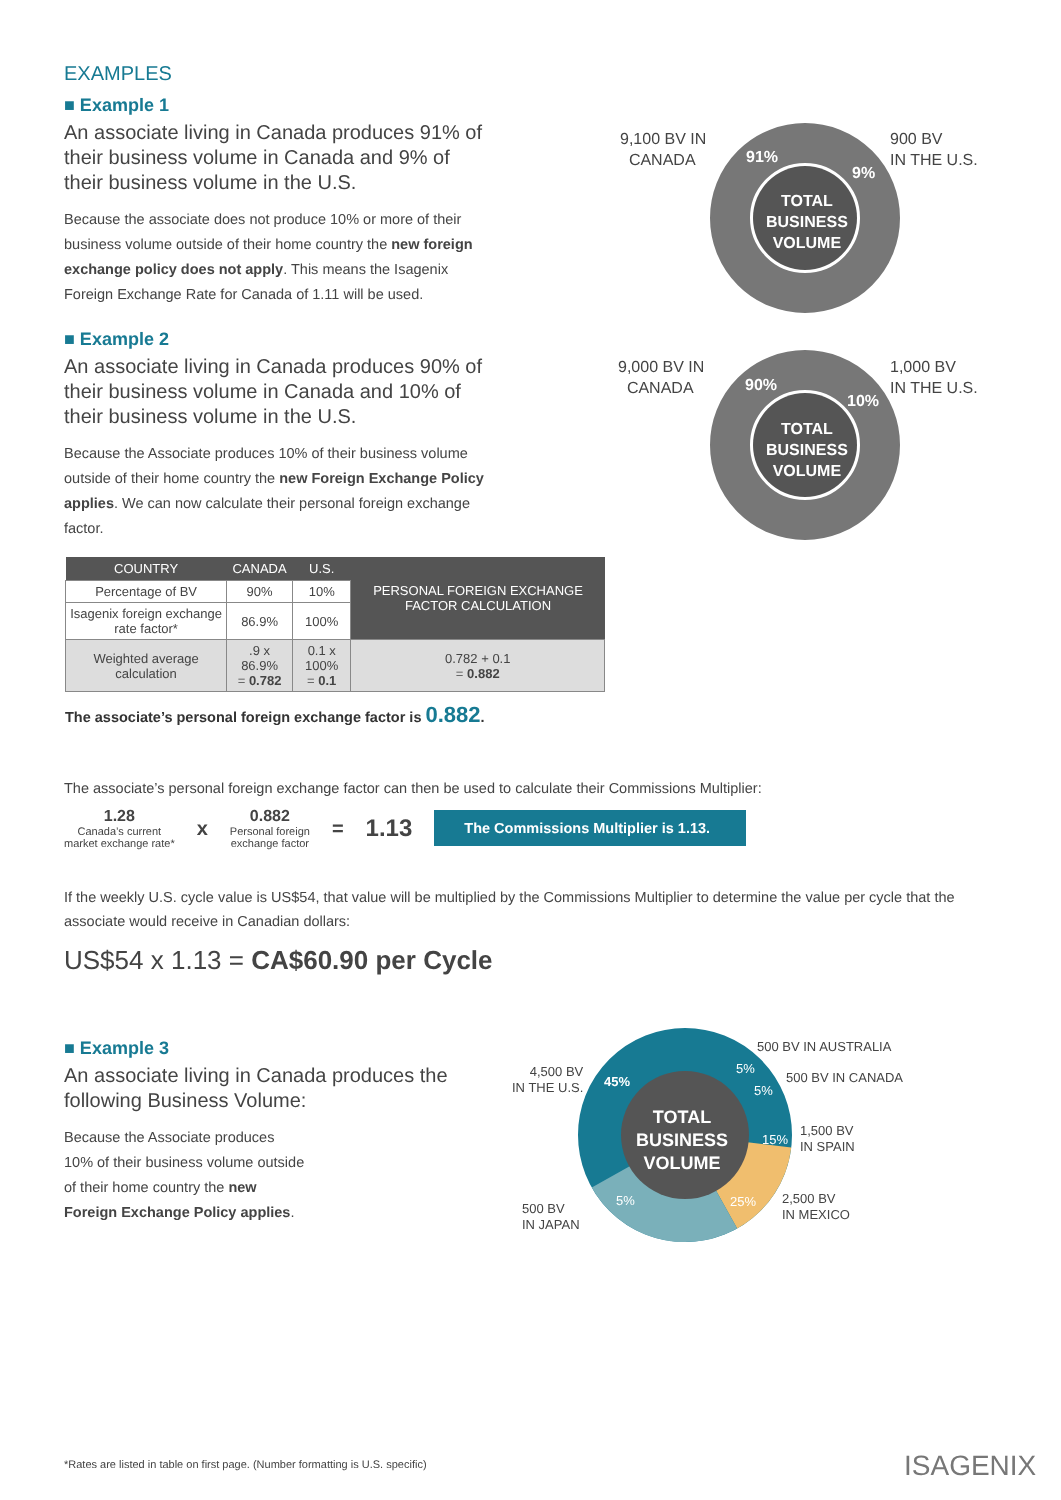EXAMPLES
■ Example 1
An associate living in Canada produces 91% of their business volume in Canada and 9% of their business volume in the U.S.
Because the associate does not produce 10% or more of their business volume outside of their home country the new foreign exchange policy does not apply. This means the Isagenix Foreign Exchange Rate for Canada of 1.11 will be used.
■ Example 2
An associate living in Canada produces 90% of their business volume in Canada and 10% of their business volume in the U.S.
Because the Associate produces 10% of their business volume outside of their home country the new Foreign Exchange Policy applies. We can now calculate their personal foreign exchange factor.
9,100 BV IN
CANADA
900 BV
IN THE U.S.
TOTAL
BUSINESS
VOLUME
91%
9%
9,000 BV IN
CANADA
1,000 BV
IN THE U.S.
TOTAL
BUSINESS
VOLUME
90%
10%
| COUNTRY | CANADA | U.S. | PERSONAL FOREIGN EXCHANGE FACTOR CALCULATION |
| --- | --- | --- | --- |
| Percentage of BV | 90% | 10% | |
| Isagenix foreign exchange rate factor* | 86.9% | 100% | |
| Weighted average calculation | .9 x 86.9% = 0.782 | 0.1 x 100% = 0.1 | 0.782 + 0.1 = 0.882 |
The associate’s personal foreign exchange factor is 0.882.
The associate’s personal foreign exchange factor can then be used to calculate their Commissions Multiplier:
1.28
Canada’s current
market exchange rate*
x
0.882
Personal foreign
exchange factor
= 1.13
The Commissions Multiplier is 1.13.
If the weekly U.S. cycle value is US$54, that value will be multiplied by the Commissions Multiplier to determine the value per cycle that the associate would receive in Canadian dollars:
US$54 x 1.13 = CA$60.90 per Cycle
■ Example 3
An associate living in Canada produces the following Business Volume:
Because the Associate produces
10% of their business volume outside
of their home country the new
Foreign Exchange Policy applies.
TOTAL
BUSINESS
VOLUME
45%
5%
5%
15%
25%
5%
4,500 BV
IN THE U.S.
500 BV IN AUSTRALIA
500 BV IN CANADA
1,500 BV
IN SPAIN
2,500 BV
IN MEXICO
500 BV
IN JAPAN
*Rates are listed in table on first page. (Number formatting is U.S. specific)
ISAGENIX